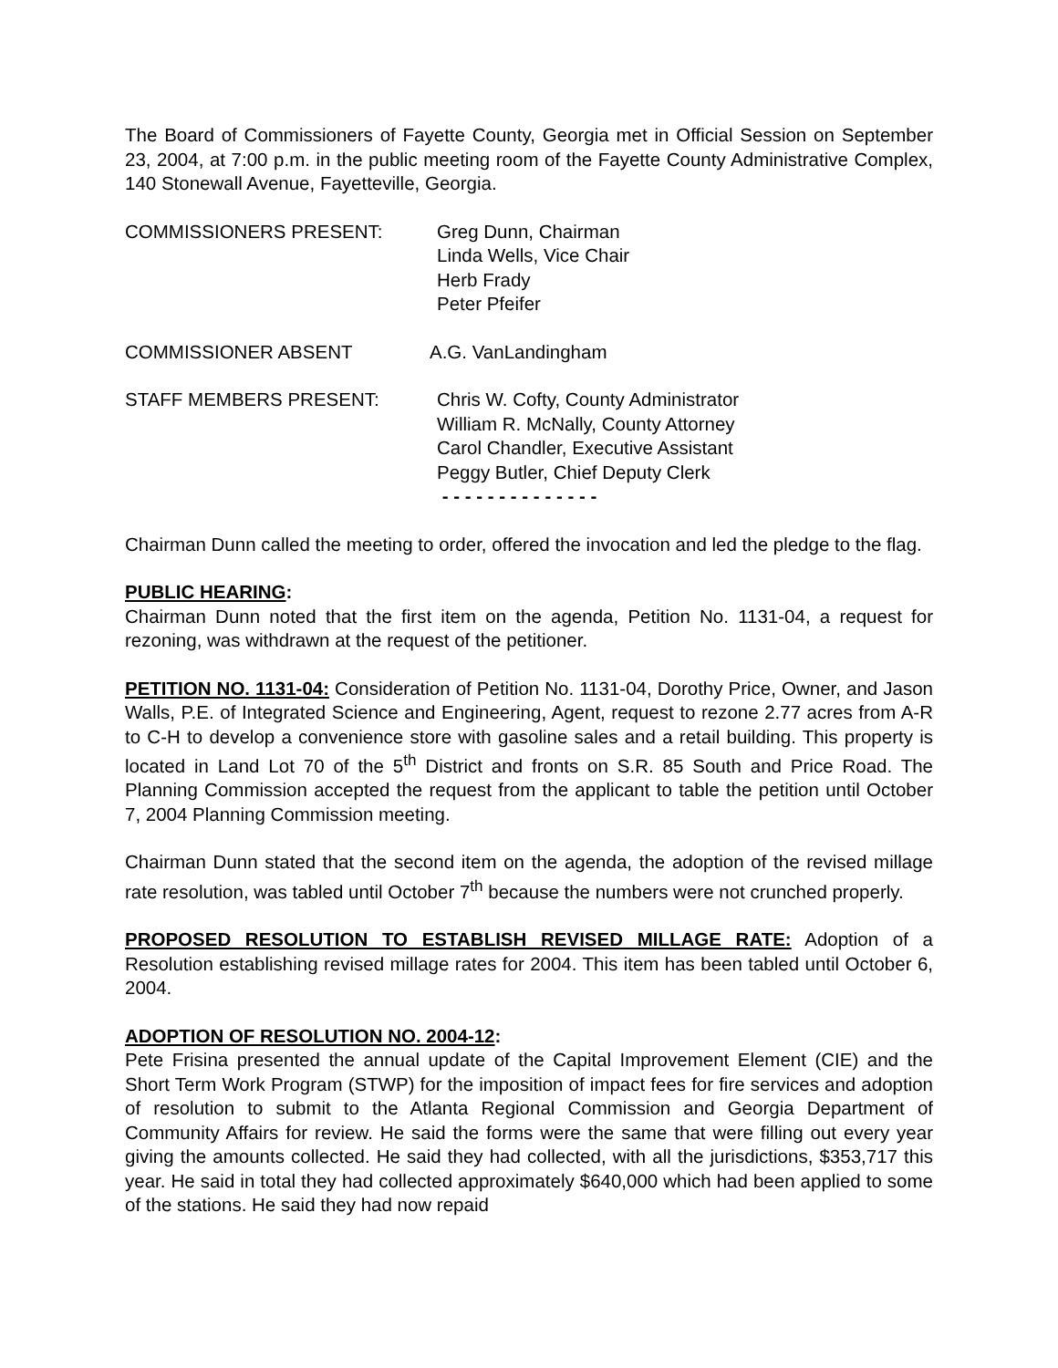The Board of Commissioners of Fayette County, Georgia met in Official Session on September 23, 2004, at 7:00 p.m. in the public meeting room of the Fayette County Administrative Complex, 140 Stonewall Avenue, Fayetteville, Georgia.
COMMISSIONERS PRESENT: Greg Dunn, Chairman
Linda Wells, Vice Chair
Herb Frady
Peter Pfeifer
COMMISSIONER ABSENT A.G. VanLandingham
STAFF MEMBERS PRESENT: Chris W. Cofty, County Administrator
William R. McNally, County Attorney
Carol Chandler, Executive Assistant
Peggy Butler, Chief Deputy Clerk
- - - - - - - - - - - - - -
Chairman Dunn called the meeting to order, offered the invocation and led the pledge to the flag.
PUBLIC HEARING:
Chairman Dunn noted that the first item on the agenda, Petition No. 1131-04, a request for rezoning, was withdrawn at the request of the petitioner.
PETITION NO. 1131-04: Consideration of Petition No. 1131-04, Dorothy Price, Owner, and Jason Walls, P.E. of Integrated Science and Engineering, Agent, request to rezone 2.77 acres from A-R to C-H to develop a convenience store with gasoline sales and a retail building. This property is located in Land Lot 70 of the 5<sup>th</sup> District and fronts on S.R. 85 South and Price Road. The Planning Commission accepted the request from the applicant to table the petition until October 7, 2004 Planning Commission meeting.
Chairman Dunn stated that the second item on the agenda, the adoption of the revised millage rate resolution, was tabled until October 7<sup>th</sup> because the numbers were not crunched properly.
PROPOSED RESOLUTION TO ESTABLISH REVISED MILLAGE RATE: Adoption of a Resolution establishing revised millage rates for 2004. This item has been tabled until October 6, 2004.
ADOPTION OF RESOLUTION NO. 2004-12:
Pete Frisina presented the annual update of the Capital Improvement Element (CIE) and the Short Term Work Program (STWP) for the imposition of impact fees for fire services and adoption of resolution to submit to the Atlanta Regional Commission and Georgia Department of Community Affairs for review. He said the forms were the same that were filling out every year giving the amounts collected. He said they had collected, with all the jurisdictions, $353,717 this year. He said in total they had collected approximately $640,000 which had been applied to some of the stations. He said they had now repaid